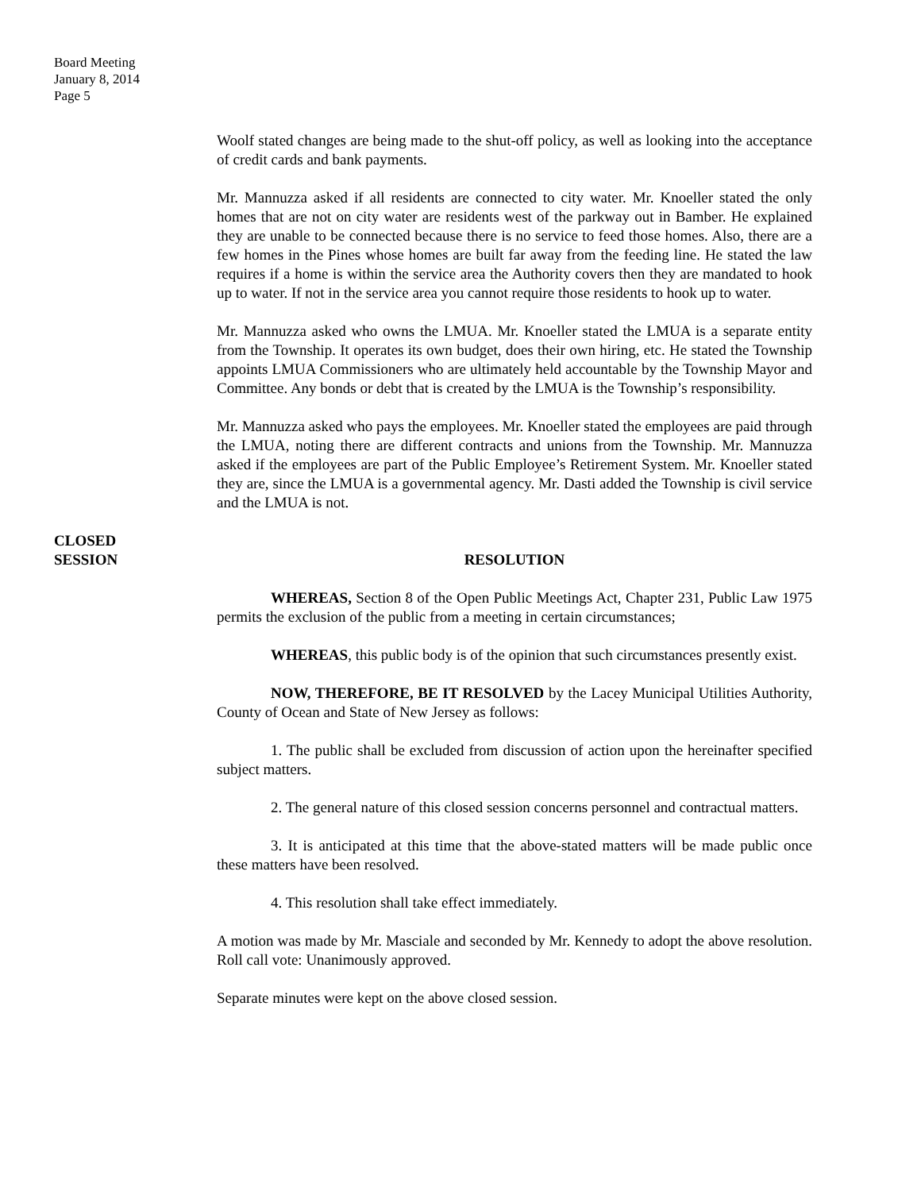Board Meeting
January 8, 2014
Page 5
Woolf stated changes are being made to the shut-off policy, as well as looking into the acceptance of credit cards and bank payments.
Mr. Mannuzza asked if all residents are connected to city water. Mr. Knoeller stated the only homes that are not on city water are residents west of the parkway out in Bamber. He explained they are unable to be connected because there is no service to feed those homes. Also, there are a few homes in the Pines whose homes are built far away from the feeding line. He stated the law requires if a home is within the service area the Authority covers then they are mandated to hook up to water. If not in the service area you cannot require those residents to hook up to water.
Mr. Mannuzza asked who owns the LMUA. Mr. Knoeller stated the LMUA is a separate entity from the Township. It operates its own budget, does their own hiring, etc. He stated the Township appoints LMUA Commissioners who are ultimately held accountable by the Township Mayor and Committee. Any bonds or debt that is created by the LMUA is the Township’s responsibility.
Mr. Mannuzza asked who pays the employees. Mr. Knoeller stated the employees are paid through the LMUA, noting there are different contracts and unions from the Township. Mr. Mannuzza asked if the employees are part of the Public Employee’s Retirement System. Mr. Knoeller stated they are, since the LMUA is a governmental agency. Mr. Dasti added the Township is civil service and the LMUA is not.
CLOSED
SESSION
RESOLUTION
WHEREAS, Section 8 of the Open Public Meetings Act, Chapter 231, Public Law 1975 permits the exclusion of the public from a meeting in certain circumstances;
WHEREAS, this public body is of the opinion that such circumstances presently exist.
NOW, THEREFORE, BE IT RESOLVED by the Lacey Municipal Utilities Authority, County of Ocean and State of New Jersey as follows:
1. The public shall be excluded from discussion of action upon the hereinafter specified subject matters.
2. The general nature of this closed session concerns personnel and contractual matters.
3. It is anticipated at this time that the above-stated matters will be made public once these matters have been resolved.
4. This resolution shall take effect immediately.
A motion was made by Mr. Masciale and seconded by Mr. Kennedy to adopt the above resolution. Roll call vote: Unanimously approved.
Separate minutes were kept on the above closed session.